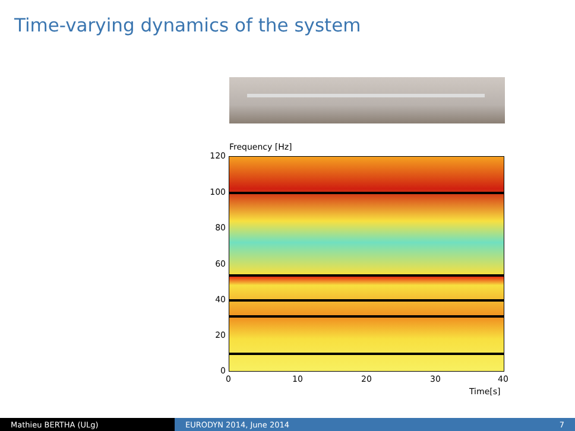Time-varying dynamics of the system
Frequency [Hz]
120
100
80
60
40
20
0
0 10 20 30 40
Time[s]
Mathieu BERTHA (ULg) EURODYN 2014, June 2014 7